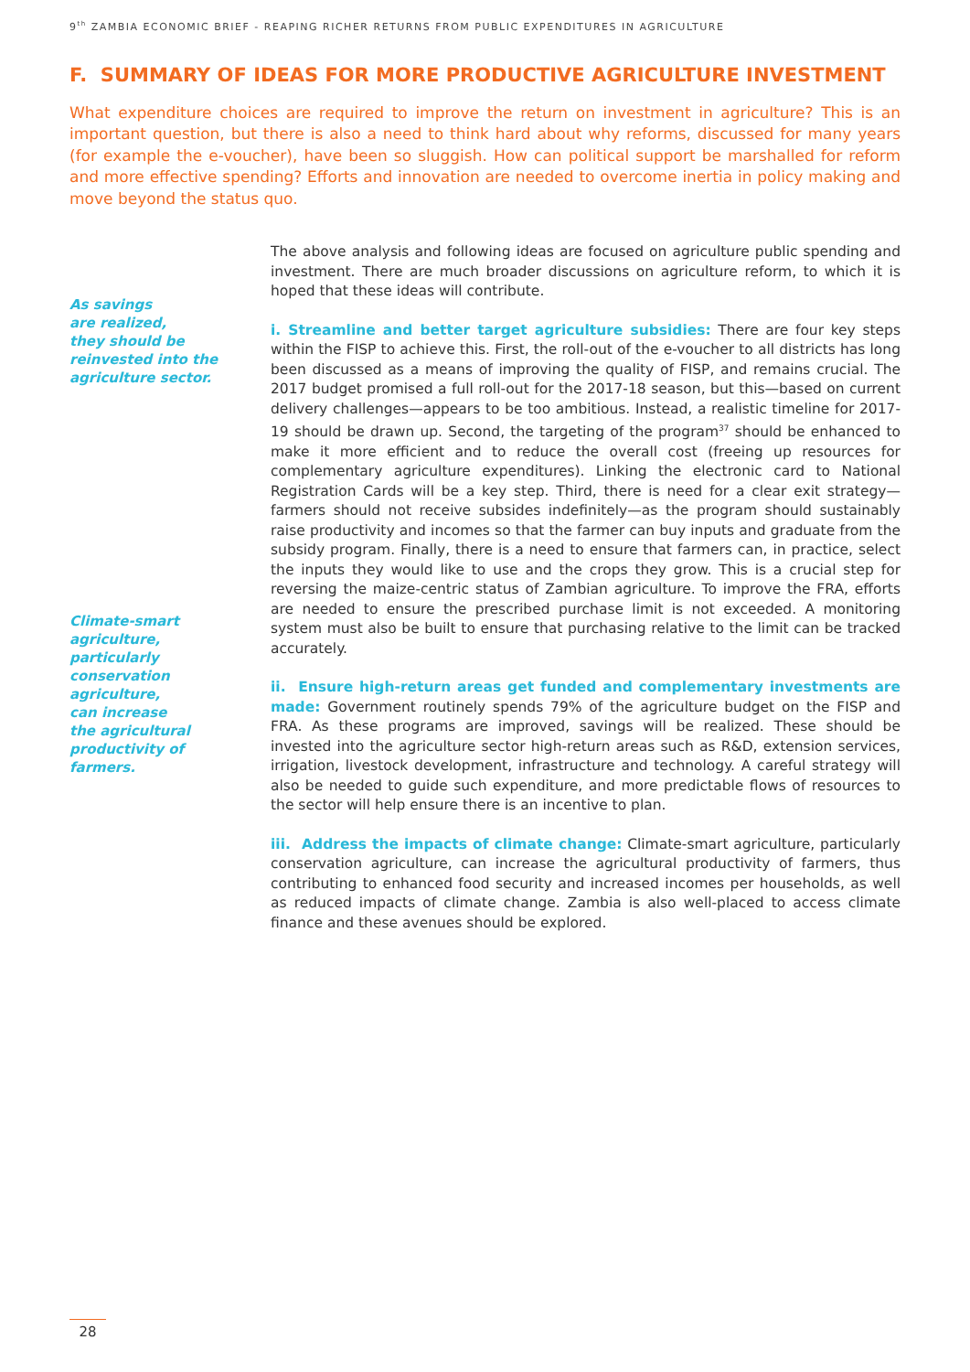9<sup>th</sup> ZAMBIA ECONOMIC BRIEF - REAPING RICHER RETURNS FROM PUBLIC EXPENDITURES IN AGRICULTURE
F. SUMMARY OF IDEAS FOR MORE PRODUCTIVE AGRICULTURE INVESTMENT
What expenditure choices are required to improve the return on investment in agriculture? This is an important question, but there is also a need to think hard about why reforms, discussed for many years (for example the e-voucher), have been so sluggish. How can political support be marshalled for reform and more effective spending? Efforts and innovation are needed to overcome inertia in policy making and move beyond the status quo.
As savings
are realized,
they should be
reinvested into the
agriculture sector.
Climate-smart
agriculture,
particularly
conservation
agriculture,
can increase
the agricultural
productivity of
farmers.
The above analysis and following ideas are focused on agriculture public spending and investment. There are much broader discussions on agriculture reform, to which it is hoped that these ideas will contribute.
i. Streamline and better target agriculture subsidies: There are four key steps within the FISP to achieve this. First, the roll-out of the e-voucher to all districts has long been discussed as a means of improving the quality of FISP, and remains crucial. The 2017 budget promised a full roll-out for the 2017-18 season, but this—based on current delivery challenges—appears to be too ambitious. Instead, a realistic timeline for 2017-19 should be drawn up. Second, the targeting of the program<sup>37</sup> should be enhanced to make it more efficient and to reduce the overall cost (freeing up resources for complementary agriculture expenditures). Linking the electronic card to National Registration Cards will be a key step. Third, there is need for a clear exit strategy—farmers should not receive subsides indefinitely—as the program should sustainably raise productivity and incomes so that the farmer can buy inputs and graduate from the subsidy program. Finally, there is a need to ensure that farmers can, in practice, select the inputs they would like to use and the crops they grow. This is a crucial step for reversing the maize-centric status of Zambian agriculture. To improve the FRA, efforts are needed to ensure the prescribed purchase limit is not exceeded. A monitoring system must also be built to ensure that purchasing relative to the limit can be tracked accurately.
ii. Ensure high-return areas get funded and complementary investments are made: Government routinely spends 79% of the agriculture budget on the FISP and FRA. As these programs are improved, savings will be realized. These should be invested into the agriculture sector high-return areas such as R&D, extension services, irrigation, livestock development, infrastructure and technology. A careful strategy will also be needed to guide such expenditure, and more predictable flows of resources to the sector will help ensure there is an incentive to plan.
iii. Address the impacts of climate change: Climate-smart agriculture, particularly conservation agriculture, can increase the agricultural productivity of farmers, thus contributing to enhanced food security and increased incomes per households, as well as reduced impacts of climate change. Zambia is also well-placed to access climate finance and these avenues should be explored.
28